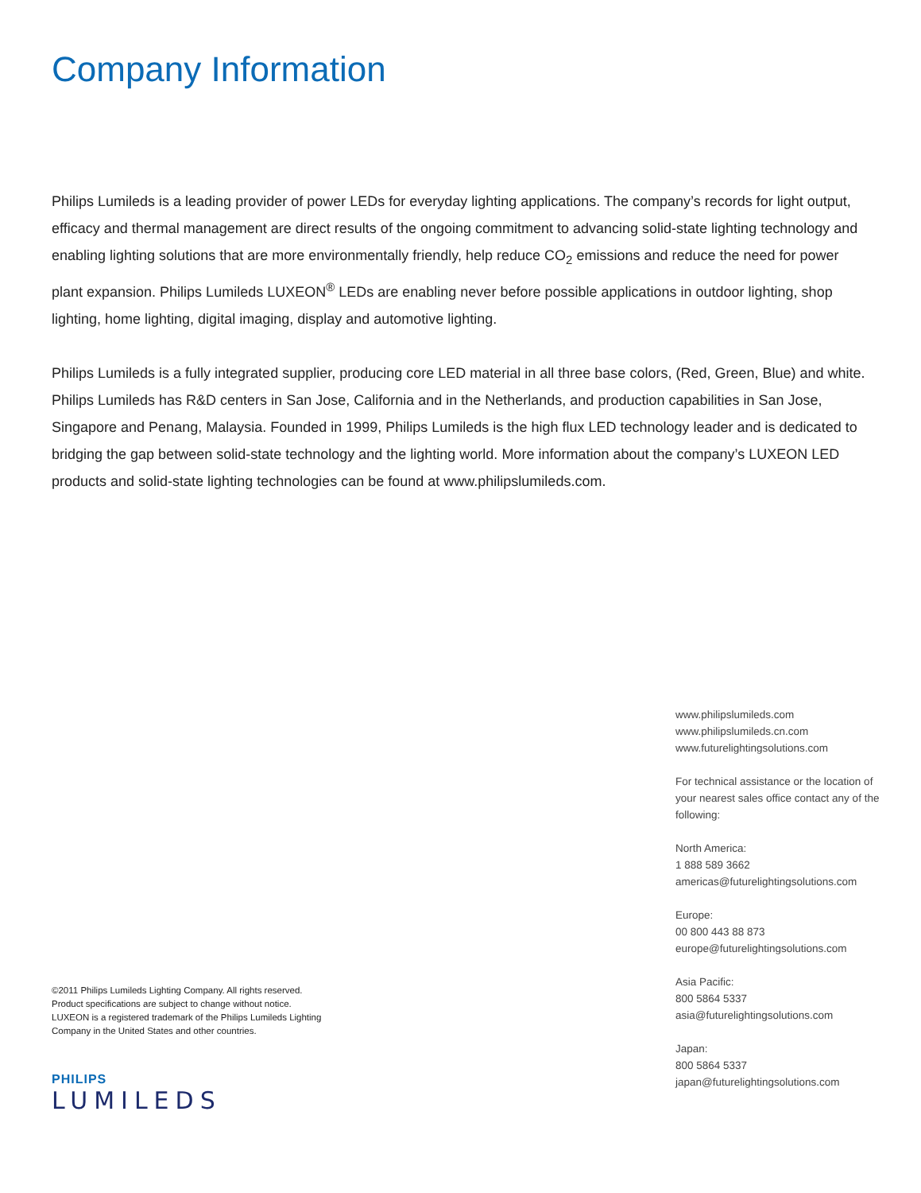Company Information
Philips Lumileds is a leading provider of power LEDs for everyday lighting applications. The company’s records for light output, efficacy and thermal management are direct results of the ongoing commitment to advancing solid-state lighting technology and enabling lighting solutions that are more environmentally friendly, help reduce CO<sub>2</sub> emissions and reduce the need for power plant expansion. Philips Lumileds LUXEON<sup>®</sup> LEDs are enabling never before possible applications in outdoor lighting, shop lighting, home lighting, digital imaging, display and automotive lighting.
Philips Lumileds is a fully integrated supplier, producing core LED material in all three base colors, (Red, Green, Blue) and white. Philips Lumileds has R&D centers in San Jose, California and in the Netherlands, and production capabilities in San Jose, Singapore and Penang, Malaysia. Founded in 1999, Philips Lumileds is the high flux LED technology leader and is dedicated to bridging the gap between solid-state technology and the lighting world. More information about the company’s LUXEON LED products and solid-state lighting technologies can be found at www.philipslumileds.com.
©2011 Philips Lumileds Lighting Company. All rights reserved. Product specifications are subject to change without notice. LUXEON is a registered trademark of the Philips Lumileds Lighting Company in the United States and other countries.
PHILIPS
LUMILEDS
www.philipslumileds.com
www.philipslumileds.cn.com
www.futurelightingsolutions.com
For technical assistance or the location of your nearest sales office contact any of the following:
North America:
1 888 589 3662
americas@futurelightingsolutions.com
Europe:
00 800 443 88 873
europe@futurelightingsolutions.com
Asia Pacific:
800 5864 5337
asia@futurelightingsolutions.com
Japan:
800 5864 5337
japan@futurelightingsolutions.com